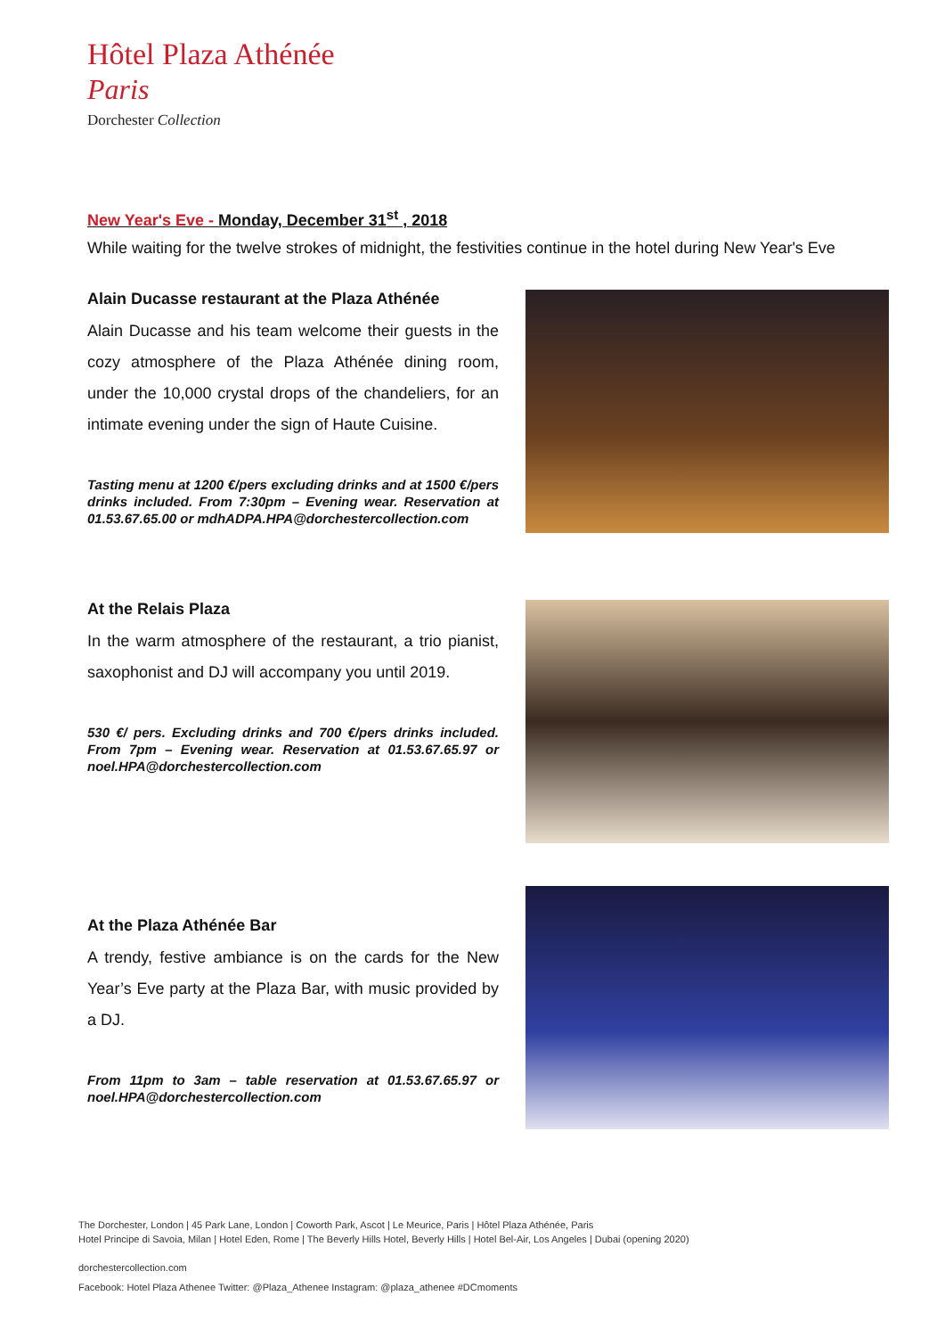Hôtel Plaza Athénée
Paris
Dorchester Collection
New Year's Eve - Monday, December 31<sup>st</sup> , 2018
While waiting for the twelve strokes of midnight, the festivities continue in the hotel during New Year's Eve
Alain Ducasse restaurant at the Plaza Athénée
Alain Ducasse and his team welcome their guests in the cozy atmosphere of the Plaza Athénée dining room, under the 10,000 crystal drops of the chandeliers, for an intimate evening under the sign of Haute Cuisine.
Tasting menu at 1200 €/pers excluding drinks and at 1500 €/pers drinks included. From 7:30pm – Evening wear. Reservation at 01.53.67.65.00 or mdhADPA.HPA@dorchestercollection.com
At the Relais Plaza
In the warm atmosphere of the restaurant, a trio pianist, saxophonist and DJ will accompany you until 2019.
530 €/ pers. Excluding drinks and 700 €/pers drinks included. From 7pm – Evening wear. Reservation at 01.53.67.65.97 or noel.HPA@dorchestercollection.com
At the Plaza Athénée Bar
A trendy, festive ambiance is on the cards for the New Year’s Eve party at the Plaza Bar, with music provided by a DJ.
From 11pm to 3am – table reservation at 01.53.67.65.97 or noel.HPA@dorchestercollection.com
The Dorchester, London | 45 Park Lane, London | Coworth Park, Ascot | Le Meurice, Paris | Hôtel Plaza Athénée, Paris
Hotel Principe di Savoia, Milan | Hotel Eden, Rome | The Beverly Hills Hotel, Beverly Hills | Hotel Bel-Air, Los Angeles | Dubai (opening 2020)
dorchestercollection.com
Facebook: Hotel Plaza Athenee Twitter: @Plaza_Athenee Instagram: @plaza_athenee #DCmoments